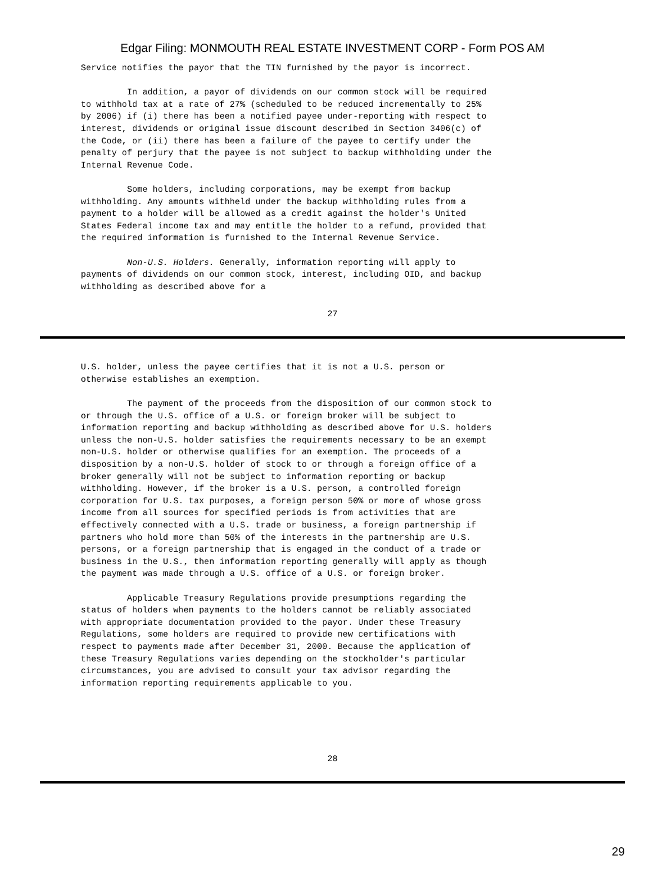Edgar Filing: MONMOUTH REAL ESTATE INVESTMENT CORP - Form POS AM
Service notifies the payor that the TIN furnished by the payor is incorrect.

         In addition, a payor of dividends on our common stock will be required
to withhold tax at a rate of 27% (scheduled to be reduced incrementally to 25%
by 2006) if (i) there has been a notified payee under-reporting with respect to
interest, dividends or original issue discount described in Section 3406(c) of
the Code, or (ii) there has been a failure of the payee to certify under the
penalty of perjury that the payee is not subject to backup withholding under the
Internal Revenue Code.

         Some holders, including corporations, may be exempt from backup
withholding. Any amounts withheld under the backup withholding rules from a
payment to a holder will be allowed as a credit against the holder's United
States Federal income tax and may entitle the holder to a refund, provided that
the required information is furnished to the Internal Revenue Service.

         Non-U.S. Holders. Generally, information reporting will apply to
payments of dividends on our common stock, interest, including OID, and backup
withholding as described above for a
27
U.S. holder, unless the payee certifies that it is not a U.S. person or
otherwise establishes an exemption.

         The payment of the proceeds from the disposition of our common stock to
or through the U.S. office of a U.S. or foreign broker will be subject to
information reporting and backup withholding as described above for U.S. holders
unless the non-U.S. holder satisfies the requirements necessary to be an exempt
non-U.S. holder or otherwise qualifies for an exemption. The proceeds of a
disposition by a non-U.S. holder of stock to or through a foreign office of a
broker generally will not be subject to information reporting or backup
withholding. However, if the broker is a U.S. person, a controlled foreign
corporation for U.S. tax purposes, a foreign person 50% or more of whose gross
income from all sources for specified periods is from activities that are
effectively connected with a U.S. trade or business, a foreign partnership if
partners who hold more than 50% of the interests in the partnership are U.S.
persons, or a foreign partnership that is engaged in the conduct of a trade or
business in the U.S., then information reporting generally will apply as though
the payment was made through a U.S. office of a U.S. or foreign broker.

         Applicable Treasury Regulations provide presumptions regarding the
status of holders when payments to the holders cannot be reliably associated
with appropriate documentation provided to the payor. Under these Treasury
Regulations, some holders are required to provide new certifications with
respect to payments made after December 31, 2000. Because the application of
these Treasury Regulations varies depending on the stockholder's particular
circumstances, you are advised to consult your tax advisor regarding the
information reporting requirements applicable to you.
28
29